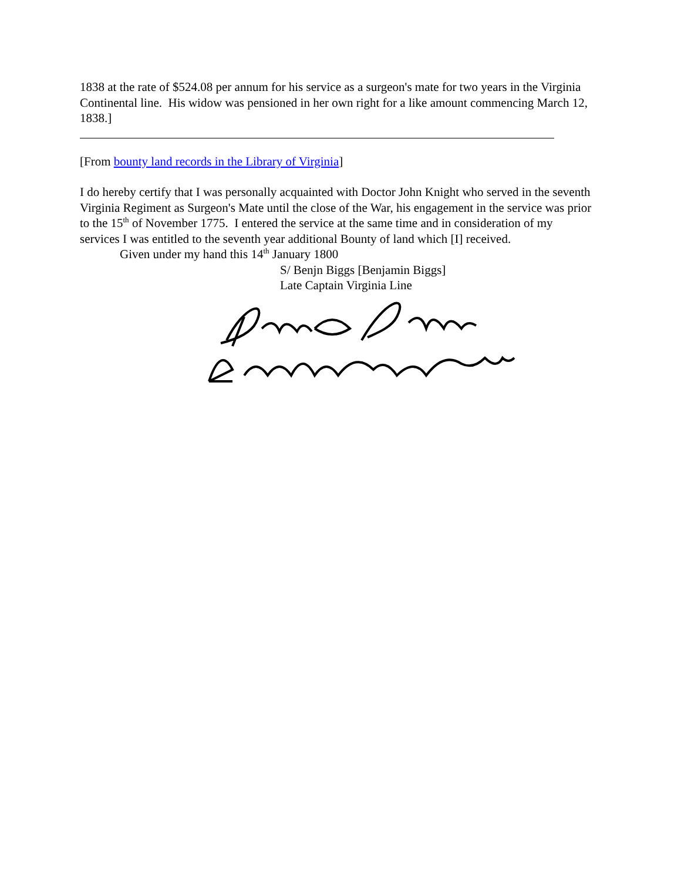1838 at the rate of $524.08 per annum for his service as a surgeon's mate for two years in the Virginia Continental line. His widow was pensioned in her own right for a like amount commencing March 12, 1838.]
[From bounty land records in the Library of Virginia]
I do hereby certify that I was personally acquainted with Doctor John Knight who served in the seventh Virginia Regiment as Surgeon's Mate until the close of the War, his engagement in the service was prior to the 15<sup>th</sup> of November 1775. I entered the service at the same time and in consideration of my services I was entitled to the seventh year additional Bounty of land which [I] received.
Given under my hand this 14<sup>th</sup> January 1800
S/ Benjn Biggs [Benjamin Biggs]
Late Captain Virginia Line